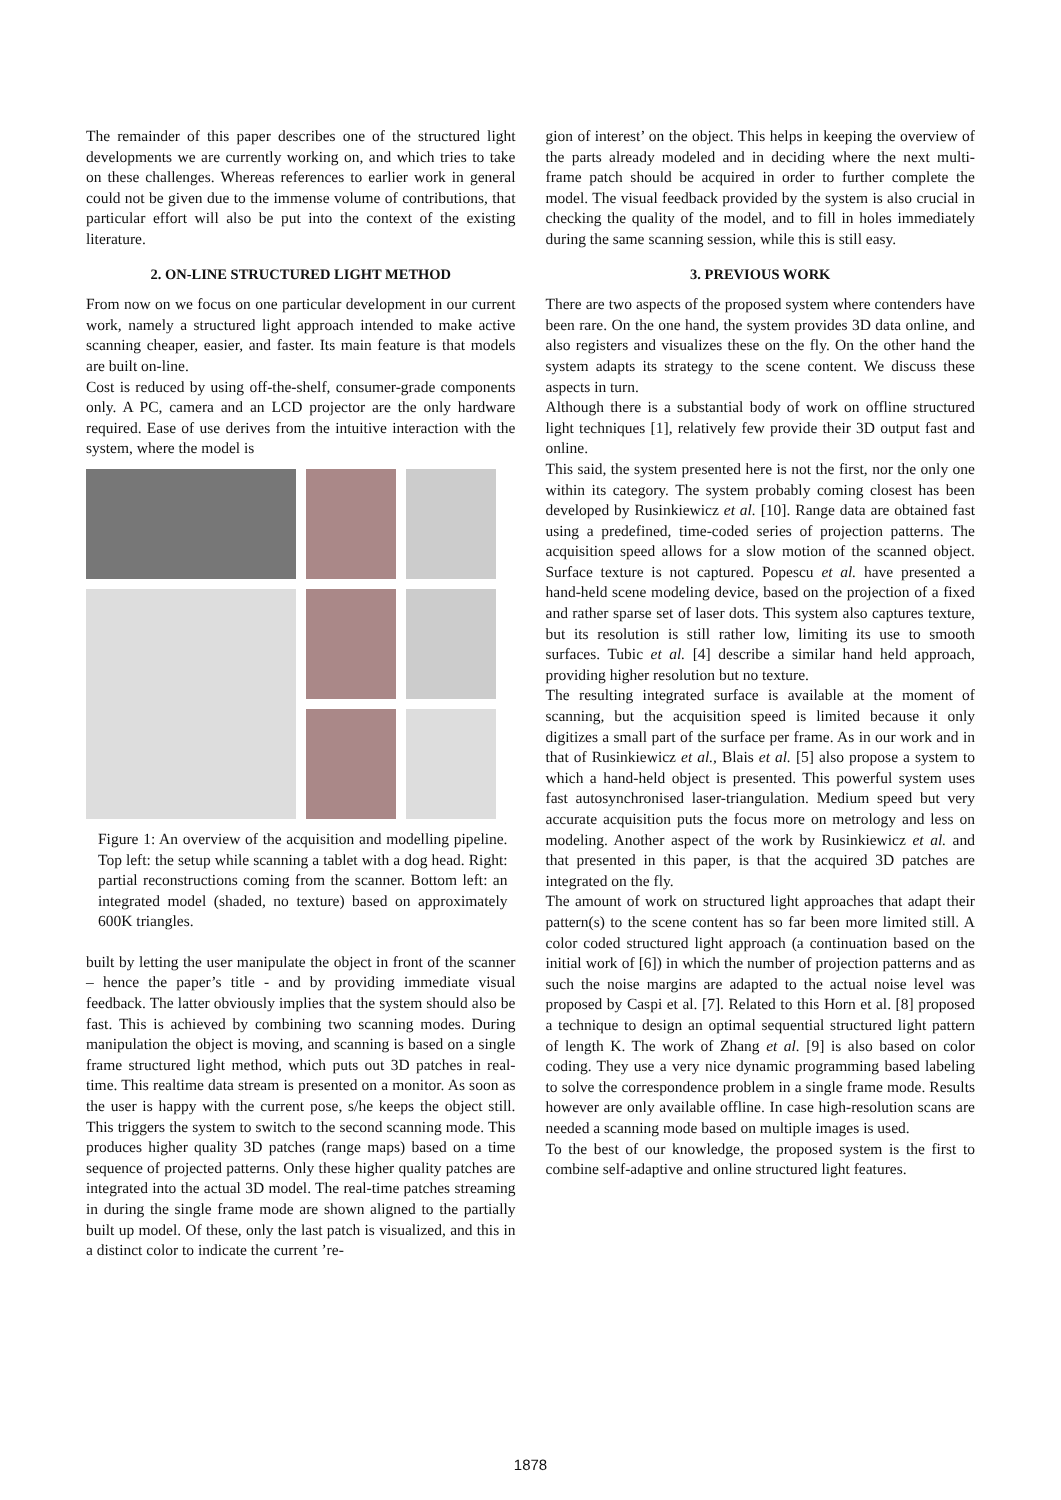The remainder of this paper describes one of the structured light developments we are currently working on, and which tries to take on these challenges. Whereas references to earlier work in general could not be given due to the immense volume of contributions, that particular effort will also be put into the context of the existing literature.
2. ON-LINE STRUCTURED LIGHT METHOD
From now on we focus on one particular development in our current work, namely a structured light approach intended to make active scanning cheaper, easier, and faster. Its main feature is that models are built on-line.
Cost is reduced by using off-the-shelf, consumer-grade components only. A PC, camera and an LCD projector are the only hardware required. Ease of use derives from the intuitive interaction with the system, where the model is
Figure 1: An overview of the acquisition and modelling pipeline. Top left: the setup while scanning a tablet with a dog head. Right: partial reconstructions coming from the scanner. Bottom left: an integrated model (shaded, no texture) based on approximately 600K triangles.
built by letting the user manipulate the object in front of the scanner – hence the paper’s title - and by providing immediate visual feedback. The latter obviously implies that the system should also be fast. This is achieved by combining two scanning modes. During manipulation the object is moving, and scanning is based on a single frame structured light method, which puts out 3D patches in real-time. This realtime data stream is presented on a monitor. As soon as the user is happy with the current pose, s/he keeps the object still. This triggers the system to switch to the second scanning mode. This produces higher quality 3D patches (range maps) based on a time sequence of projected patterns. Only these higher quality patches are integrated into the actual 3D model. The real-time patches streaming in during the single frame mode are shown aligned to the partially built up model. Of these, only the last patch is visualized, and this in a distinct color to indicate the current ’re-
gion of interest’ on the object. This helps in keeping the overview of the parts already modeled and in deciding where the next multi-frame patch should be acquired in order to further complete the model. The visual feedback provided by the system is also crucial in checking the quality of the model, and to fill in holes immediately during the same scanning session, while this is still easy.
3. PREVIOUS WORK
There are two aspects of the proposed system where contenders have been rare. On the one hand, the system provides 3D data online, and also registers and visualizes these on the fly. On the other hand the system adapts its strategy to the scene content. We discuss these aspects in turn.
Although there is a substantial body of work on offline structured light techniques [1], relatively few provide their 3D output fast and online.
This said, the system presented here is not the first, nor the only one within its category. The system probably coming closest has been developed by Rusinkiewicz et al. [10]. Range data are obtained fast using a predefined, time-coded series of projection patterns. The acquisition speed allows for a slow motion of the scanned object. Surface texture is not captured. Popescu et al. have presented a hand-held scene modeling device, based on the projection of a fixed and rather sparse set of laser dots. This system also captures texture, but its resolution is still rather low, limiting its use to smooth surfaces. Tubic et al. [4] describe a similar hand held approach, providing higher resolution but no texture.
The resulting integrated surface is available at the moment of scanning, but the acquisition speed is limited because it only digitizes a small part of the surface per frame. As in our work and in that of Rusinkiewicz et al., Blais et al. [5] also propose a system to which a hand-held object is presented. This powerful system uses fast autosynchronised laser-triangulation. Medium speed but very accurate acquisition puts the focus more on metrology and less on modeling. Another aspect of the work by Rusinkiewicz et al. and that presented in this paper, is that the acquired 3D patches are integrated on the fly.
The amount of work on structured light approaches that adapt their pattern(s) to the scene content has so far been more limited still. A color coded structured light approach (a continuation based on the initial work of [6]) in which the number of projection patterns and as such the noise margins are adapted to the actual noise level was proposed by Caspi et al. [7]. Related to this Horn et al. [8] proposed a technique to design an optimal sequential structured light pattern of length K. The work of Zhang et al. [9] is also based on color coding. They use a very nice dynamic programming based labeling to solve the correspondence problem in a single frame mode. Results however are only available offline. In case high-resolution scans are needed a scanning mode based on multiple images is used.
To the best of our knowledge, the proposed system is the first to combine self-adaptive and online structured light features.
1878